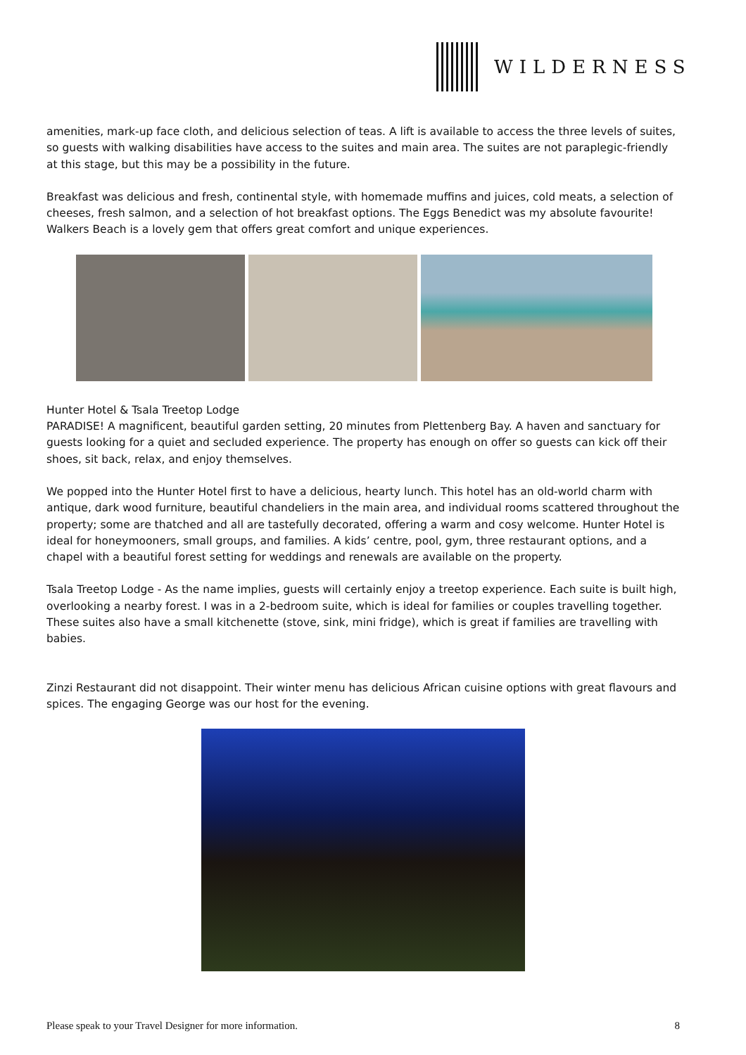WILDERNESS
amenities, mark-up face cloth, and delicious selection of teas. A lift is available to access the three levels of suites, so guests with walking disabilities have access to the suites and main area. The suites are not paraplegic-friendly at this stage, but this may be a possibility in the future.
Breakfast was delicious and fresh, continental style, with homemade muffins and juices, cold meats, a selection of cheeses, fresh salmon, and a selection of hot breakfast options. The Eggs Benedict was my absolute favourite! Walkers Beach is a lovely gem that offers great comfort and unique experiences.
Hunter Hotel & Tsala Treetop Lodge
PARADISE! A magnificent, beautiful garden setting, 20 minutes from Plettenberg Bay. A haven and sanctuary for guests looking for a quiet and secluded experience. The property has enough on offer so guests can kick off their shoes, sit back, relax, and enjoy themselves.
We popped into the Hunter Hotel first to have a delicious, hearty lunch. This hotel has an old-world charm with antique, dark wood furniture, beautiful chandeliers in the main area, and individual rooms scattered throughout the property; some are thatched and all are tastefully decorated, offering a warm and cosy welcome. Hunter Hotel is ideal for honeymooners, small groups, and families. A kids’ centre, pool, gym, three restaurant options, and a chapel with a beautiful forest setting for weddings and renewals are available on the property.
Tsala Treetop Lodge - As the name implies, guests will certainly enjoy a treetop experience. Each suite is built high, overlooking a nearby forest. I was in a 2-bedroom suite, which is ideal for families or couples travelling together. These suites also have a small kitchenette (stove, sink, mini fridge), which is great if families are travelling with babies.
Zinzi Restaurant did not disappoint. Their winter menu has delicious African cuisine options with great flavours and spices. The engaging George was our host for the evening.
Please speak to your Travel Designer for more information. 8